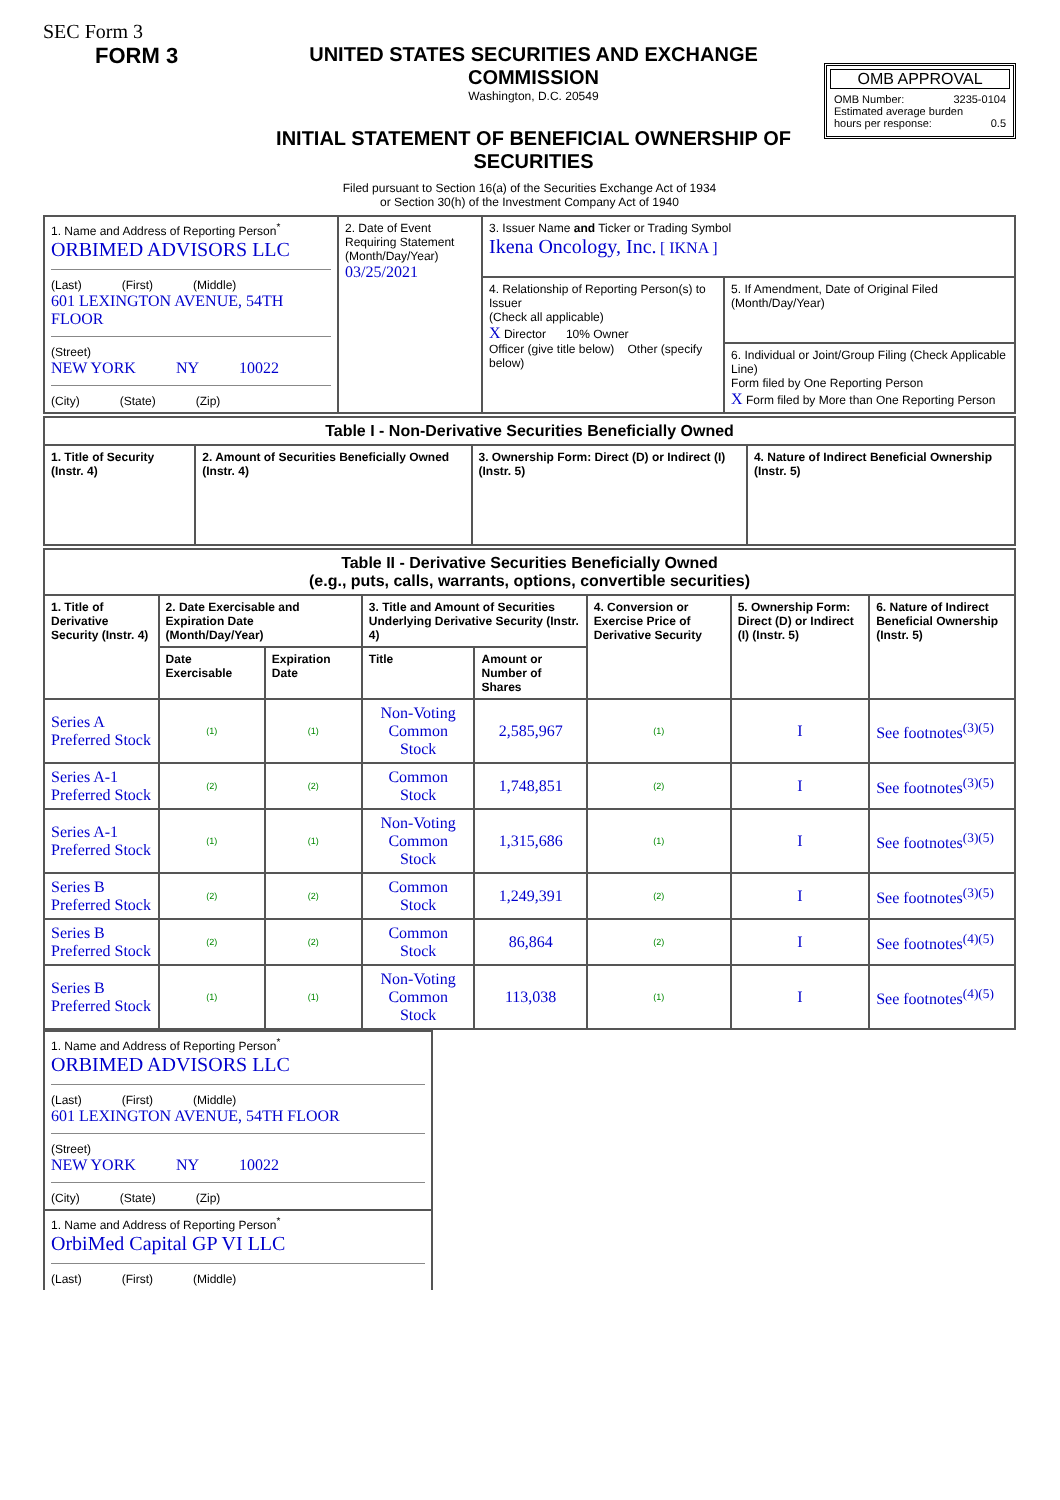SEC Form 3
FORM 3 UNITED STATES SECURITIES AND EXCHANGE COMMISSION
Washington, D.C. 20549
INITIAL STATEMENT OF BENEFICIAL OWNERSHIP OF SECURITIES
OMB APPROVAL
OMB Number: 3235-0104
Estimated average burden
hours per response: 0.5
Filed pursuant to Section 16(a) of the Securities Exchange Act of 1934
or Section 30(h) of the Investment Company Act of 1940
| 1. Name and Address of Reporting Person<sup>*</sup> ORBIMED ADVISORS LLC (Last) (First) (Middle) 601 LEXINGTON AVENUE, 54TH FLOOR (Street) NEW YORK NY 10022 (City) (State) (Zip) | 2. Date of Event Requiring Statement (Month/Day/Year) 03/25/2021 | 3. Issuer Name and Ticker or Trading Symbol Ikena Oncology, Inc. [ IKNA ] | |
| | | 4. Relationship of Reporting Person(s) to Issuer (Check all applicable) X Director 10% Owner Officer (give title below) Other (specify below) | 5. If Amendment, Date of Original Filed (Month/Day/Year) |
| | | | 6. Individual or Joint/Group Filing (Check Applicable Line) Form filed by One Reporting Person X Form filed by More than One Reporting Person |
| Table I - Non-Derivative Securities Beneficially Owned | | | |
| --- | --- | --- | --- |
| 1. Title of Security (Instr. 4) | 2. Amount of Securities Beneficially Owned (Instr. 4) | 3. Ownership Form: Direct (D) or Indirect (I) (Instr. 5) | 4. Nature of Indirect Beneficial Ownership (Instr. 5) |
| Table II - Derivative Securities Beneficially Owned (e.g., puts, calls, warrants, options, convertible securities) | | | | | | | |
| --- | --- | --- | --- | --- | --- | --- | --- |
| 1. Title of Derivative Security (Instr. 4) | 2. Date Exercisable and Expiration Date (Month/Day/Year) | | 3. Title and Amount of Securities Underlying Derivative Security (Instr. 4) | | 4. Conversion or Exercise Price of Derivative Security | 5. Ownership Form: Direct (D) or Indirect (I) (Instr. 5) | 6. Nature of Indirect Beneficial Ownership (Instr. 5) |
| | Date Exercisable | Expiration Date | Title | Amount or Number of Shares | | | |
| Series A Preferred Stock | (1) | (1) | Non-Voting Common Stock | 2,585,967 | (1) | I | See footnotes<sup>(3)(5)</sup> |
| Series A-1 Preferred Stock | (2) | (2) | Common Stock | 1,748,851 | (2) | I | See footnotes<sup>(3)(5)</sup> |
| Series A-1 Preferred Stock | (1) | (1) | Non-Voting Common Stock | 1,315,686 | (1) | I | See footnotes<sup>(3)(5)</sup> |
| Series B Preferred Stock | (2) | (2) | Common Stock | 1,249,391 | (2) | I | See footnotes<sup>(3)(5)</sup> |
| Series B Preferred Stock | (2) | (2) | Common Stock | 86,864 | (2) | I | See footnotes<sup>(4)(5)</sup> |
| Series B Preferred Stock | (1) | (1) | Non-Voting Common Stock | 113,038 | (1) | I | See footnotes<sup>(4)(5)</sup> |
| 1. Name and Address of Reporting Person<sup>*</sup> ORBIMED ADVISORS LLC (Last) (First) (Middle) 601 LEXINGTON AVENUE, 54TH FLOOR (Street) NEW YORK NY 10022 (City) (State) (Zip) |
| 1. Name and Address of Reporting Person<sup>*</sup> OrbiMed Capital GP VI LLC (Last) (First) (Middle) |